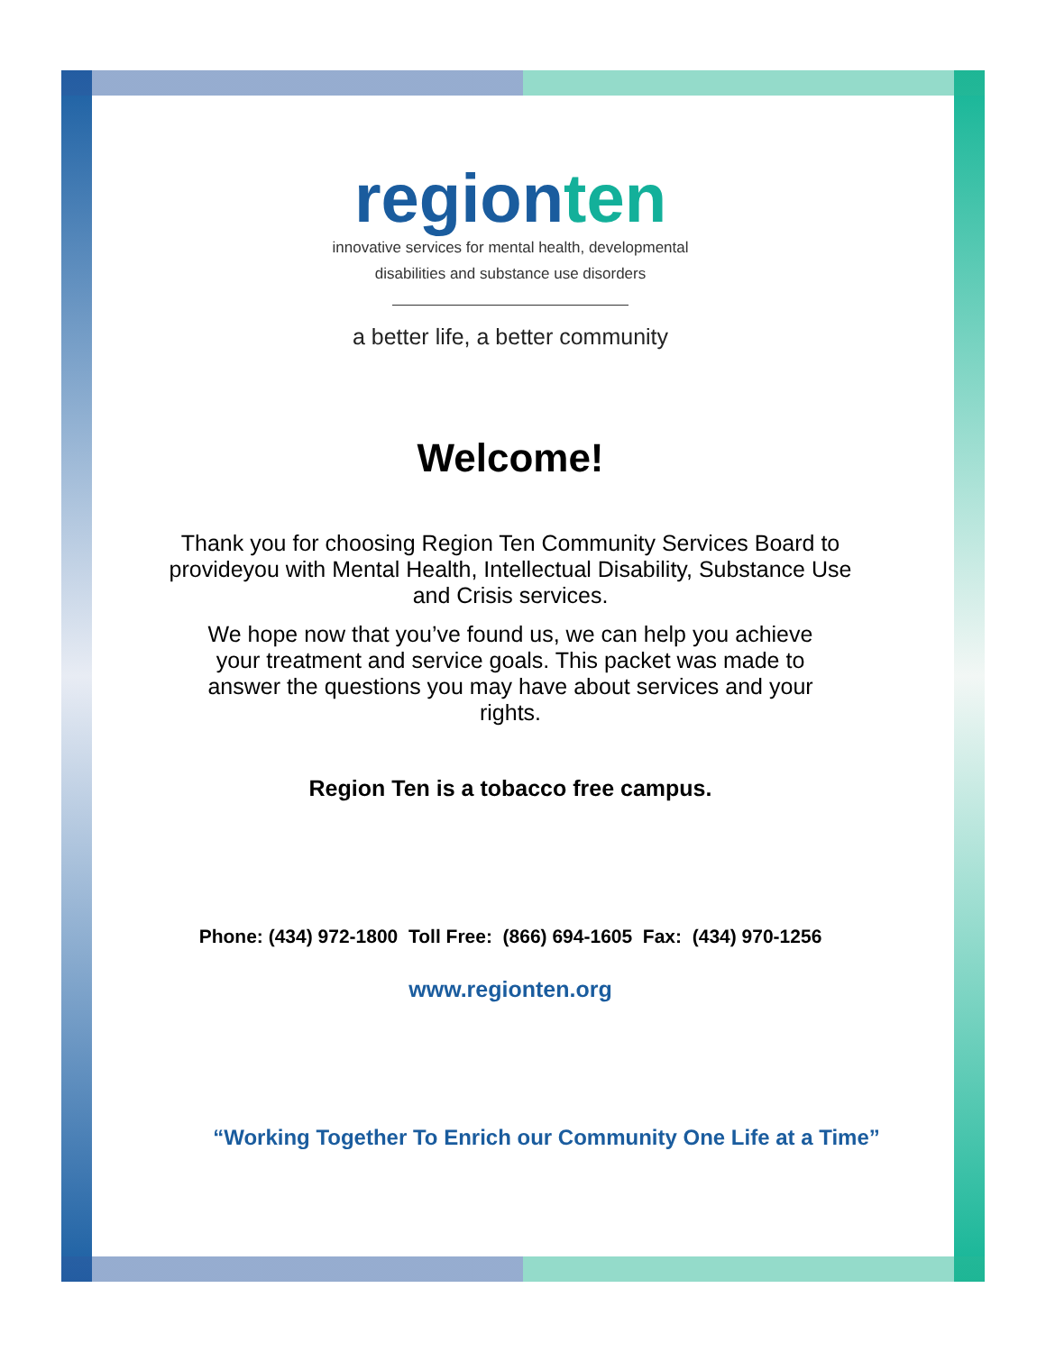regionten
innovative services for mental health, developmental
disabilities and substance use disorders
a better life, a better community
Welcome!
Thank you for choosing Region Ten Community Services Board to provideyou with Mental Health, Intellectual Disability, Substance Use and Crisis services.
We hope now that you’ve found us, we can help you achieve your treatment and service goals. This packet was made to answer the questions you may have about services and your rights.
Region Ten is a tobacco free campus.
Phone: (434) 972-1800 Toll Free: (866) 694-1605 Fax: (434) 970-1256
www.regionten.org
“Working Together To Enrich our Community One Life at a Time”